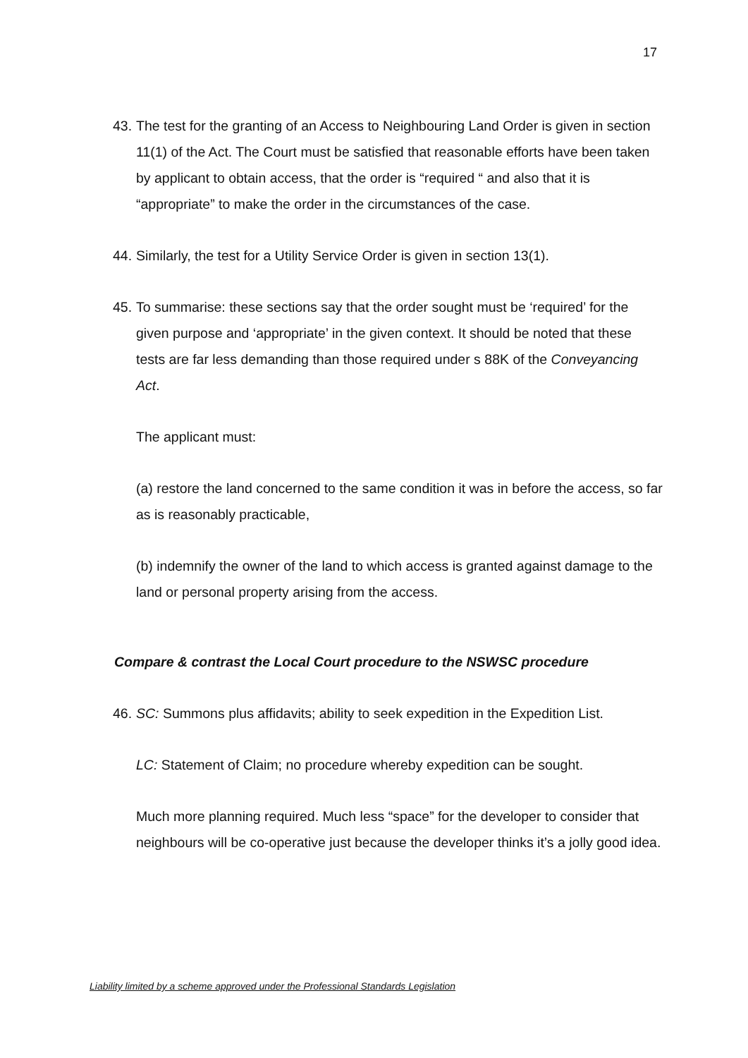17
43.
The test for the granting of an Access to Neighbouring Land Order is given in section 11(1) of the Act. The Court must be satisfied that reasonable efforts have been taken by applicant to obtain access, that the order is “required “ and also that it is “appropriate” to make the order in the circumstances of the case.
44.
Similarly, the test for a Utility Service Order is given in section 13(1).
45.
To summarise: these sections say that the order sought must be ‘required’ for the given purpose and ‘appropriate’ in the given context. It should be noted that these tests are far less demanding than those required under s 88K of the Conveyancing Act.
The applicant must:
(a) restore the land concerned to the same condition it was in before the access, so far as is reasonably practicable,
(b) indemnify the owner of the land to which access is granted against damage to the land or personal property arising from the access.
Compare & contrast the Local Court procedure to the NSWSC procedure
46.
SC: Summons plus affidavits; ability to seek expedition in the Expedition List.
LC: Statement of Claim; no procedure whereby expedition can be sought.
Much more planning required. Much less “space” for the developer to consider that neighbours will be co-operative just because the developer thinks it’s a jolly good idea.
Liability limited by a scheme approved under the Professional Standards Legislation